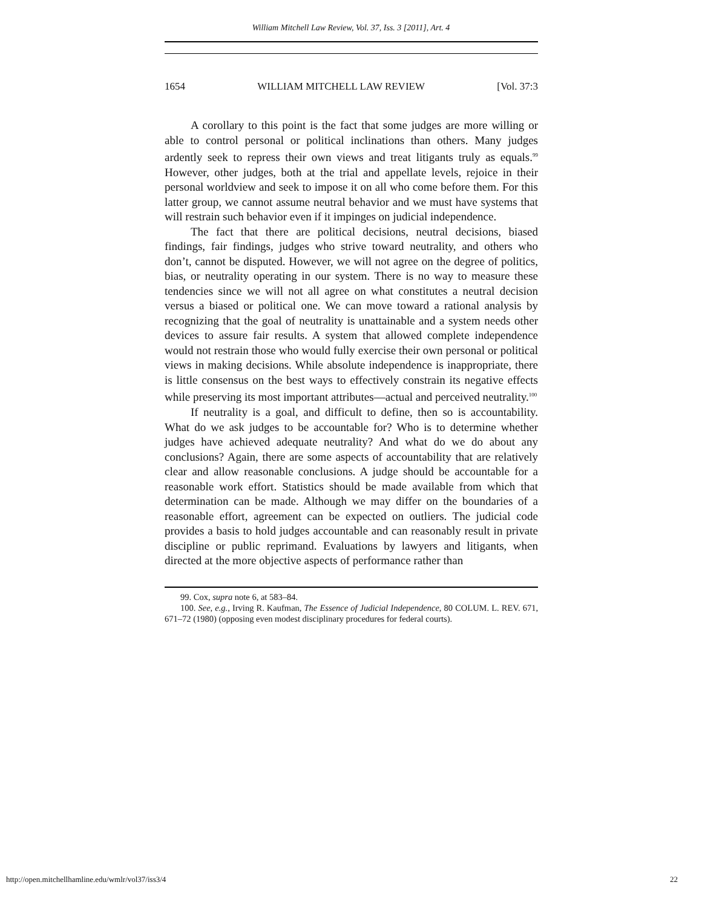William Mitchell Law Review, Vol. 37, Iss. 3 [2011], Art. 4
1654 WILLIAM MITCHELL LAW REVIEW [Vol. 37:3
A corollary to this point is the fact that some judges are more willing or able to control personal or political inclinations than others. Many judges ardently seek to repress their own views and treat litigants truly as equals.<sup>99</sup> However, other judges, both at the trial and appellate levels, rejoice in their personal worldview and seek to impose it on all who come before them. For this latter group, we cannot assume neutral behavior and we must have systems that will restrain such behavior even if it impinges on judicial independence.
The fact that there are political decisions, neutral decisions, biased findings, fair findings, judges who strive toward neutrality, and others who don’t, cannot be disputed. However, we will not agree on the degree of politics, bias, or neutrality operating in our system. There is no way to measure these tendencies since we will not all agree on what constitutes a neutral decision versus a biased or political one. We can move toward a rational analysis by recognizing that the goal of neutrality is unattainable and a system needs other devices to assure fair results. A system that allowed complete independence would not restrain those who would fully exercise their own personal or political views in making decisions. While absolute independence is inappropriate, there is little consensus on the best ways to effectively constrain its negative effects while preserving its most important attributes—actual and perceived neutrality.<sup>100</sup>
If neutrality is a goal, and difficult to define, then so is accountability. What do we ask judges to be accountable for? Who is to determine whether judges have achieved adequate neutrality? And what do we do about any conclusions? Again, there are some aspects of accountability that are relatively clear and allow reasonable conclusions. A judge should be accountable for a reasonable work effort. Statistics should be made available from which that determination can be made. Although we may differ on the boundaries of a reasonable effort, agreement can be expected on outliers. The judicial code provides a basis to hold judges accountable and can reasonably result in private discipline or public reprimand. Evaluations by lawyers and litigants, when directed at the more objective aspects of performance rather than
99. Cox, supra note 6, at 583–84.
100. See, e.g., Irving R. Kaufman, The Essence of Judicial Independence, 80 COLUM. L. REV. 671, 671–72 (1980) (opposing even modest disciplinary procedures for federal courts).
http://open.mitchellhamline.edu/wmlr/vol37/iss3/4 22